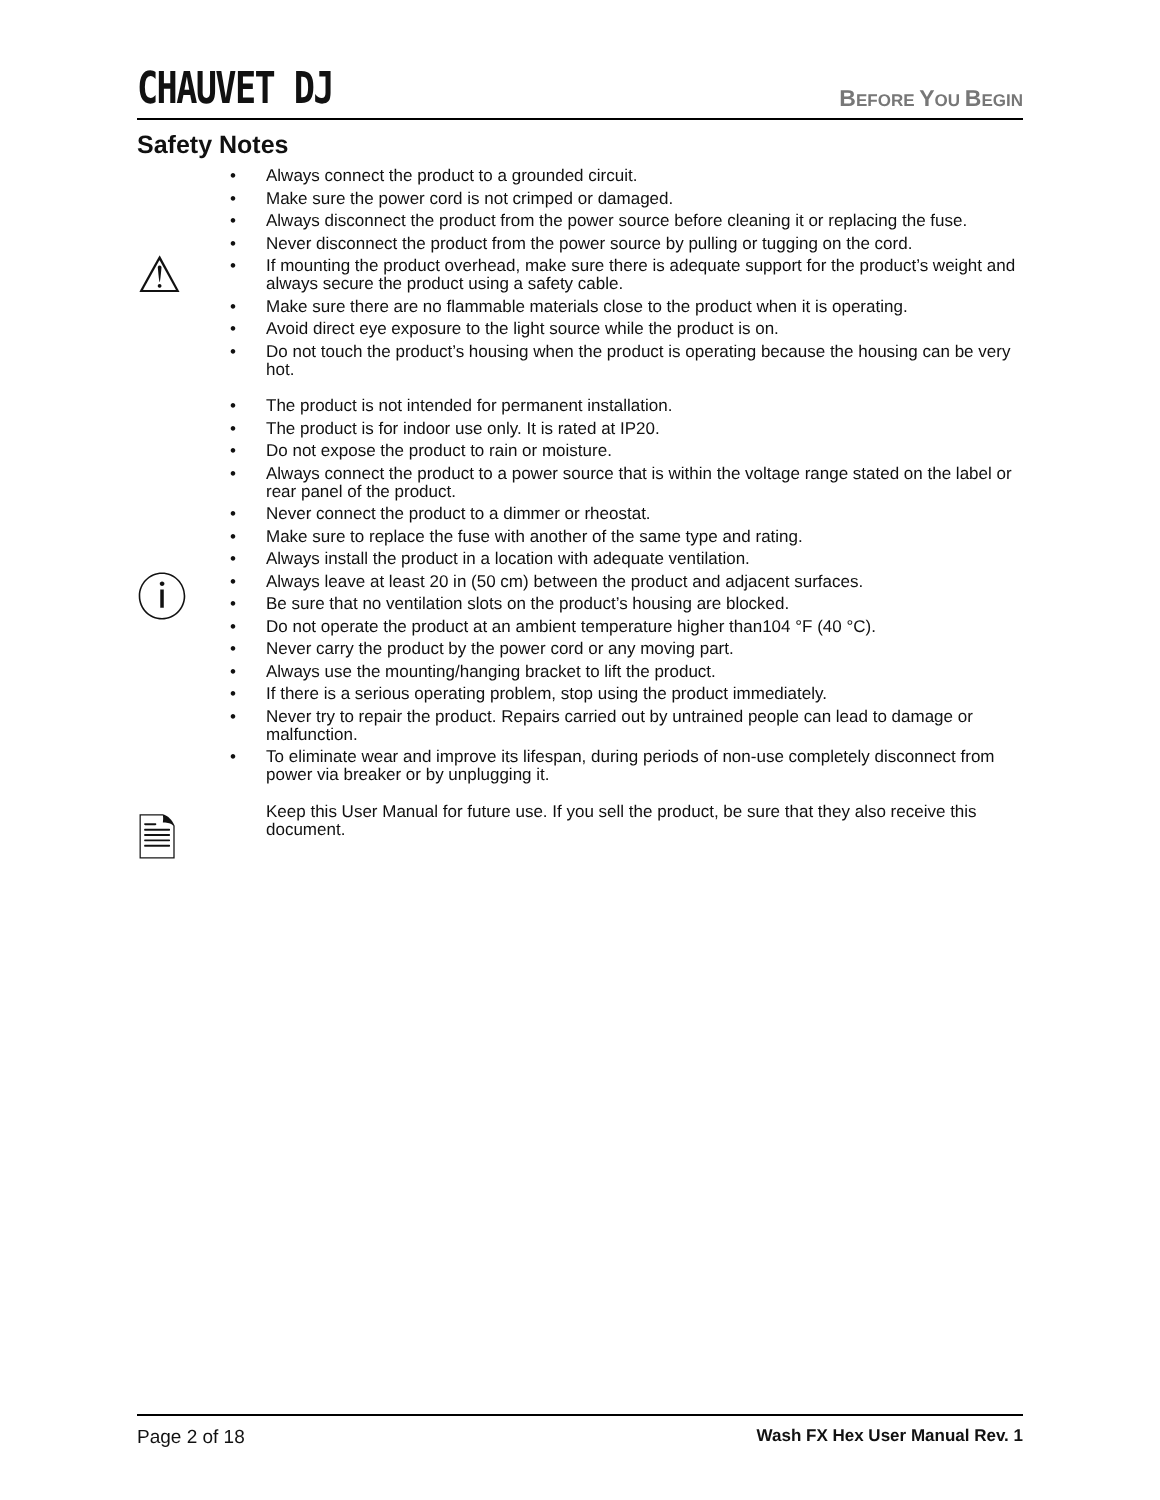CHAUVET DJ BEFORE YOU BEGIN
Safety Notes
⚠
• Always connect the product to a grounded circuit.
• Make sure the power cord is not crimped or damaged.
• Always disconnect the product from the power source before cleaning it or replacing the fuse.
• Never disconnect the product from the power source by pulling or tugging on the cord.
• If mounting the product overhead, make sure there is adequate support for the product’s weight and always secure the product using a safety cable.
• Make sure there are no flammable materials close to the product when it is operating.
• Avoid direct eye exposure to the light source while the product is on.
• Do not touch the product’s housing when the product is operating because the housing can be very hot.
ⓘ
• The product is not intended for permanent installation.
• The product is for indoor use only. It is rated at IP20.
• Do not expose the product to rain or moisture.
• Always connect the product to a power source that is within the voltage range stated on the label or rear panel of the product.
• Never connect the product to a dimmer or rheostat.
• Make sure to replace the fuse with another of the same type and rating.
• Always install the product in a location with adequate ventilation.
• Always leave at least 20 in (50 cm) between the product and adjacent surfaces.
• Be sure that no ventilation slots on the product’s housing are blocked.
• Do not operate the product at an ambient temperature higher than104 °F (40 °C).
• Never carry the product by the power cord or any moving part.
• Always use the mounting/hanging bracket to lift the product.
• If there is a serious operating problem, stop using the product immediately.
• Never try to repair the product. Repairs carried out by untrained people can lead to damage or malfunction.
• To eliminate wear and improve its lifespan, during periods of non-use completely disconnect from power via breaker or by unplugging it.
🗎
Keep this User Manual for future use. If you sell the product, be sure that they also receive this document.
Page 2 of 18 Wash FX Hex User Manual Rev. 1